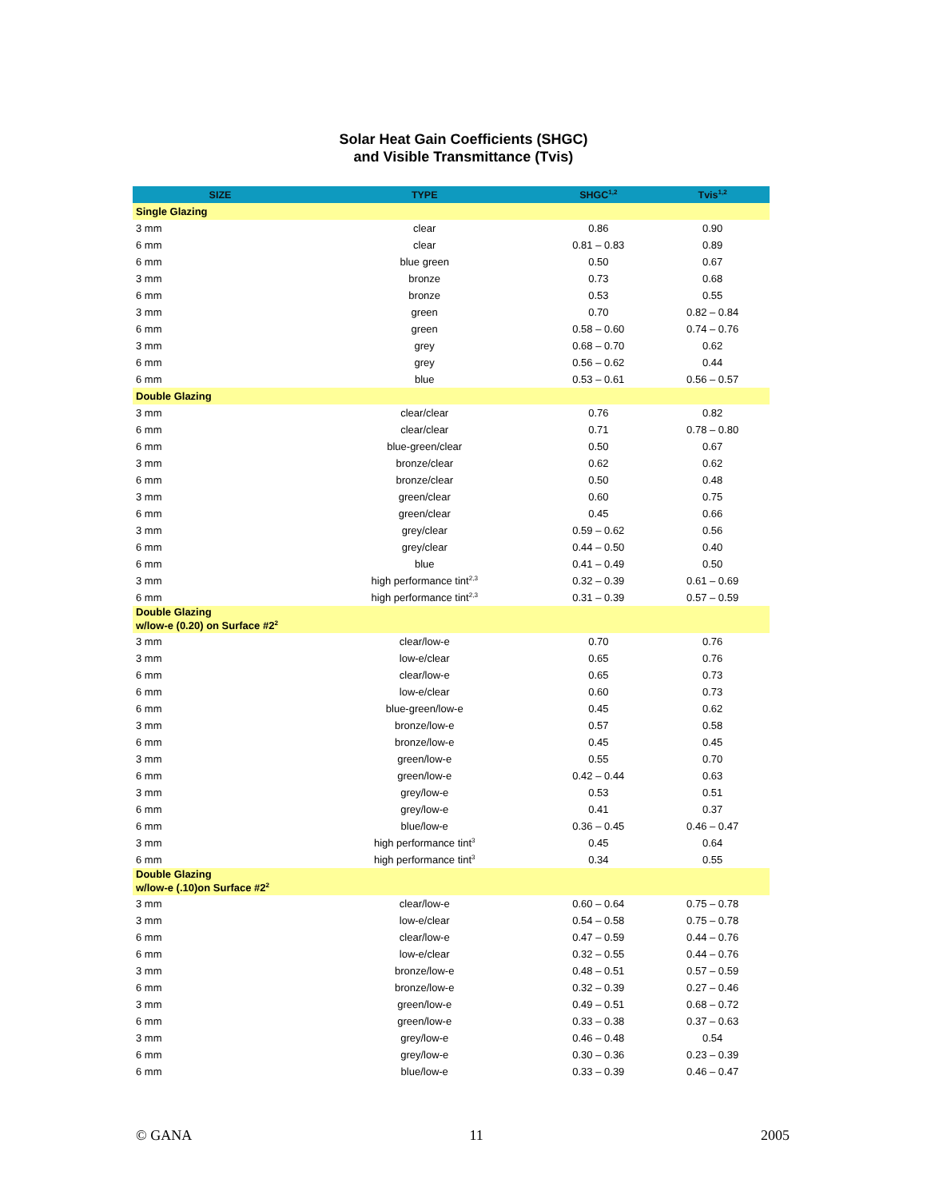Solar Heat Gain Coefficients (SHGC)
and Visible Transmittance (Tvis)
| SIZE | TYPE | SHGC<sup>1,2</sup> | Tvis<sup>1,2</sup> |
| --- | --- | --- | --- |
| Single Glazing | | | |
| 3 mm | clear | 0.86 | 0.90 |
| 6 mm | clear | 0.81 – 0.83 | 0.89 |
| 6 mm | blue green | 0.50 | 0.67 |
| 3 mm | bronze | 0.73 | 0.68 |
| 6 mm | bronze | 0.53 | 0.55 |
| 3 mm | green | 0.70 | 0.82 – 0.84 |
| 6 mm | green | 0.58 – 0.60 | 0.74 – 0.76 |
| 3 mm | grey | 0.68 – 0.70 | 0.62 |
| 6 mm | grey | 0.56 – 0.62 | 0.44 |
| 6 mm | blue | 0.53 – 0.61 | 0.56 – 0.57 |
| Double Glazing | | | |
| 3 mm | clear/clear | 0.76 | 0.82 |
| 6 mm | clear/clear | 0.71 | 0.78 – 0.80 |
| 6 mm | blue-green/clear | 0.50 | 0.67 |
| 3 mm | bronze/clear | 0.62 | 0.62 |
| 6 mm | bronze/clear | 0.50 | 0.48 |
| 3 mm | green/clear | 0.60 | 0.75 |
| 6 mm | green/clear | 0.45 | 0.66 |
| 3 mm | grey/clear | 0.59 – 0.62 | 0.56 |
| 6 mm | grey/clear | 0.44 – 0.50 | 0.40 |
| 6 mm | blue | 0.41 – 0.49 | 0.50 |
| 3 mm | high performance tint<sup>2,3</sup> | 0.32 – 0.39 | 0.61 – 0.69 |
| 6 mm | high performance tint<sup>2,3</sup> | 0.31 – 0.39 | 0.57 – 0.59 |
| Double Glazing w/low-e (0.20) on Surface #2<sup>2</sup> | | | |
| 3 mm | clear/low-e | 0.70 | 0.76 |
| 3 mm | low-e/clear | 0.65 | 0.76 |
| 6 mm | clear/low-e | 0.65 | 0.73 |
| 6 mm | low-e/clear | 0.60 | 0.73 |
| 6 mm | blue-green/low-e | 0.45 | 0.62 |
| 3 mm | bronze/low-e | 0.57 | 0.58 |
| 6 mm | bronze/low-e | 0.45 | 0.45 |
| 3 mm | green/low-e | 0.55 | 0.70 |
| 6 mm | green/low-e | 0.42 – 0.44 | 0.63 |
| 3 mm | grey/low-e | 0.53 | 0.51 |
| 6 mm | grey/low-e | 0.41 | 0.37 |
| 6 mm | blue/low-e | 0.36 – 0.45 | 0.46 – 0.47 |
| 3 mm | high performance tint<sup>3</sup> | 0.45 | 0.64 |
| 6 mm | high performance tint<sup>3</sup> | 0.34 | 0.55 |
| Double Glazing w/low-e (.10)on Surface #2<sup>2</sup> | | | |
| 3 mm | clear/low-e | 0.60 – 0.64 | 0.75 – 0.78 |
| 3 mm | low-e/clear | 0.54 – 0.58 | 0.75 – 0.78 |
| 6 mm | clear/low-e | 0.47 – 0.59 | 0.44 – 0.76 |
| 6 mm | low-e/clear | 0.32 – 0.55 | 0.44 – 0.76 |
| 3 mm | bronze/low-e | 0.48 – 0.51 | 0.57 – 0.59 |
| 6 mm | bronze/low-e | 0.32 – 0.39 | 0.27 – 0.46 |
| 3 mm | green/low-e | 0.49 – 0.51 | 0.68 – 0.72 |
| 6 mm | green/low-e | 0.33 – 0.38 | 0.37 – 0.63 |
| 3 mm | grey/low-e | 0.46 – 0.48 | 0.54 |
| 6 mm | grey/low-e | 0.30 – 0.36 | 0.23 – 0.39 |
| 6 mm | blue/low-e | 0.33 – 0.39 | 0.46 – 0.47 |
© GANA 11 2005